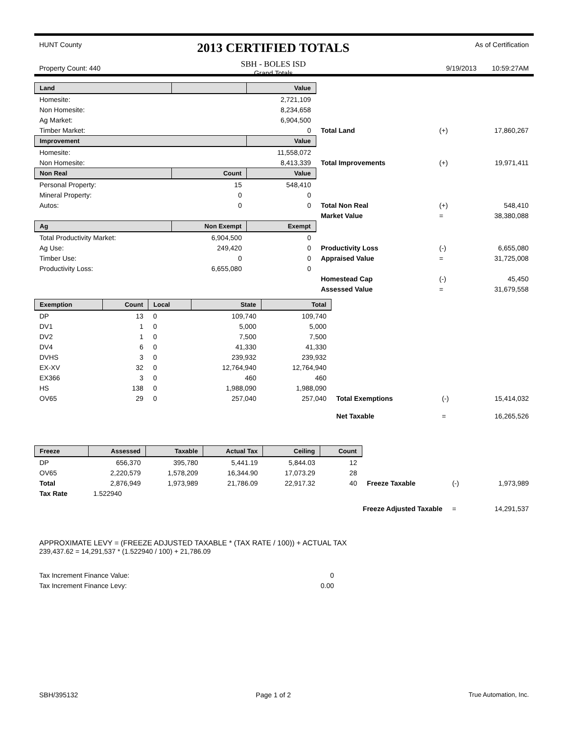HUNT County
Property Count: 440
2013 CERTIFIED TOTALS
SBH - BOLES ISD
Grand Totals
As of Certification
9/19/2013 10:59:27AM
| Land | | Value | | | |
| Homesite: | | 2,721,109 | | | |
| Non Homesite: | | 8,234,658 | | | |
| Ag Market: | | 6,904,500 | | | |
| Timber Market: | | 0 | Total Land | (+) | 17,860,267 |
| Improvement | | Value | | | |
| Homesite: | | 11,558,072 | | | |
| Non Homesite: | | 8,413,339 | Total Improvements | (+) | 19,971,411 |
| Non Real | Count | Value | | | |
| Personal Property: | 15 | 548,410 | | | |
| Mineral Property: | 0 | 0 | | | |
| Autos: | 0 | 0 | Total Non Real | (+) | 548,410 |
| | | | Market Value | = | 38,380,088 |
| Ag | Non Exempt | Exempt | | | |
| Total Productivity Market: | 6,904,500 | 0 | | | |
| Ag Use: | 249,420 | 0 | Productivity Loss | (-) | 6,655,080 |
| Timber Use: | 0 | 0 | Appraised Value | = | 31,725,008 |
| Productivity Loss: | 6,655,080 | 0 | | | |
| | | | Homestead Cap | (-) | 45,450 |
| | | | Assessed Value | = | 31,679,558 |
| Exemption | Count | Local | State | Total | | | |
| DP | 13 | 0 | 109,740 | 109,740 | | | |
| DV1 | 1 | 0 | 5,000 | 5,000 | | | |
| DV2 | 1 | 0 | 7,500 | 7,500 | | | |
| DV4 | 6 | 0 | 41,330 | 41,330 | | | |
| DVHS | 3 | 0 | 239,932 | 239,932 | | | |
| EX-XV | 32 | 0 | 12,764,940 | 12,764,940 | | | |
| EX366 | 3 | 0 | 460 | 460 | | | |
| HS | 138 | 0 | 1,988,090 | 1,988,090 | | | |
| OV65 | 29 | 0 | 257,040 | 257,040 | Total Exemptions | (-) | 15,414,032 |
| | | | | | Net Taxable | = | 16,265,526 |
| Freeze | Assessed | Taxable | Actual Tax | Ceiling | Count | | | |
| DP | 656,370 | 395,780 | 5,441.19 | 5,844.03 | 12 | | | |
| OV65 | 2,220,579 | 1,578,209 | 16,344.90 | 17,073.29 | 28 | | | |
| Total | 2,876,949 | 1,973,989 | 21,786.09 | 22,917.32 | 40 | Freeze Taxable | (-) | 1,973,989 |
| Tax Rate | 1.522940 | | | | | | | |
| | | | | | Freeze Adjusted Taxable | | = | 14,291,537 |
APPROXIMATE LEVY = (FREEZE ADJUSTED TAXABLE * (TAX RATE / 100)) + ACTUAL TAX
239,437.62 = 14,291,537 * (1.522940 / 100) + 21,786.09
| Tax Increment Finance Value: | 0 |
| Tax Increment Finance Levy: | 0.00 |
SBH/395132 Page 1 of 2 True Automation, Inc.